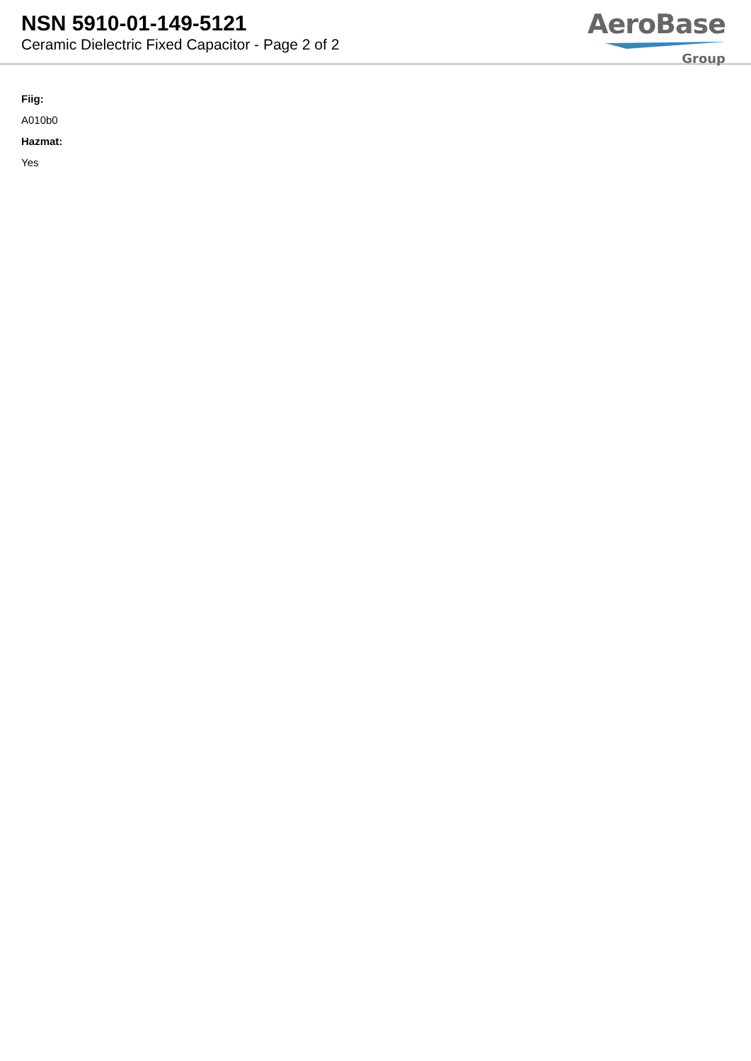NSN 5910-01-149-5121
Ceramic Dielectric Fixed Capacitor - Page 2 of 2
AeroBase
Group
Fiig:
A010b0
Hazmat:
Yes